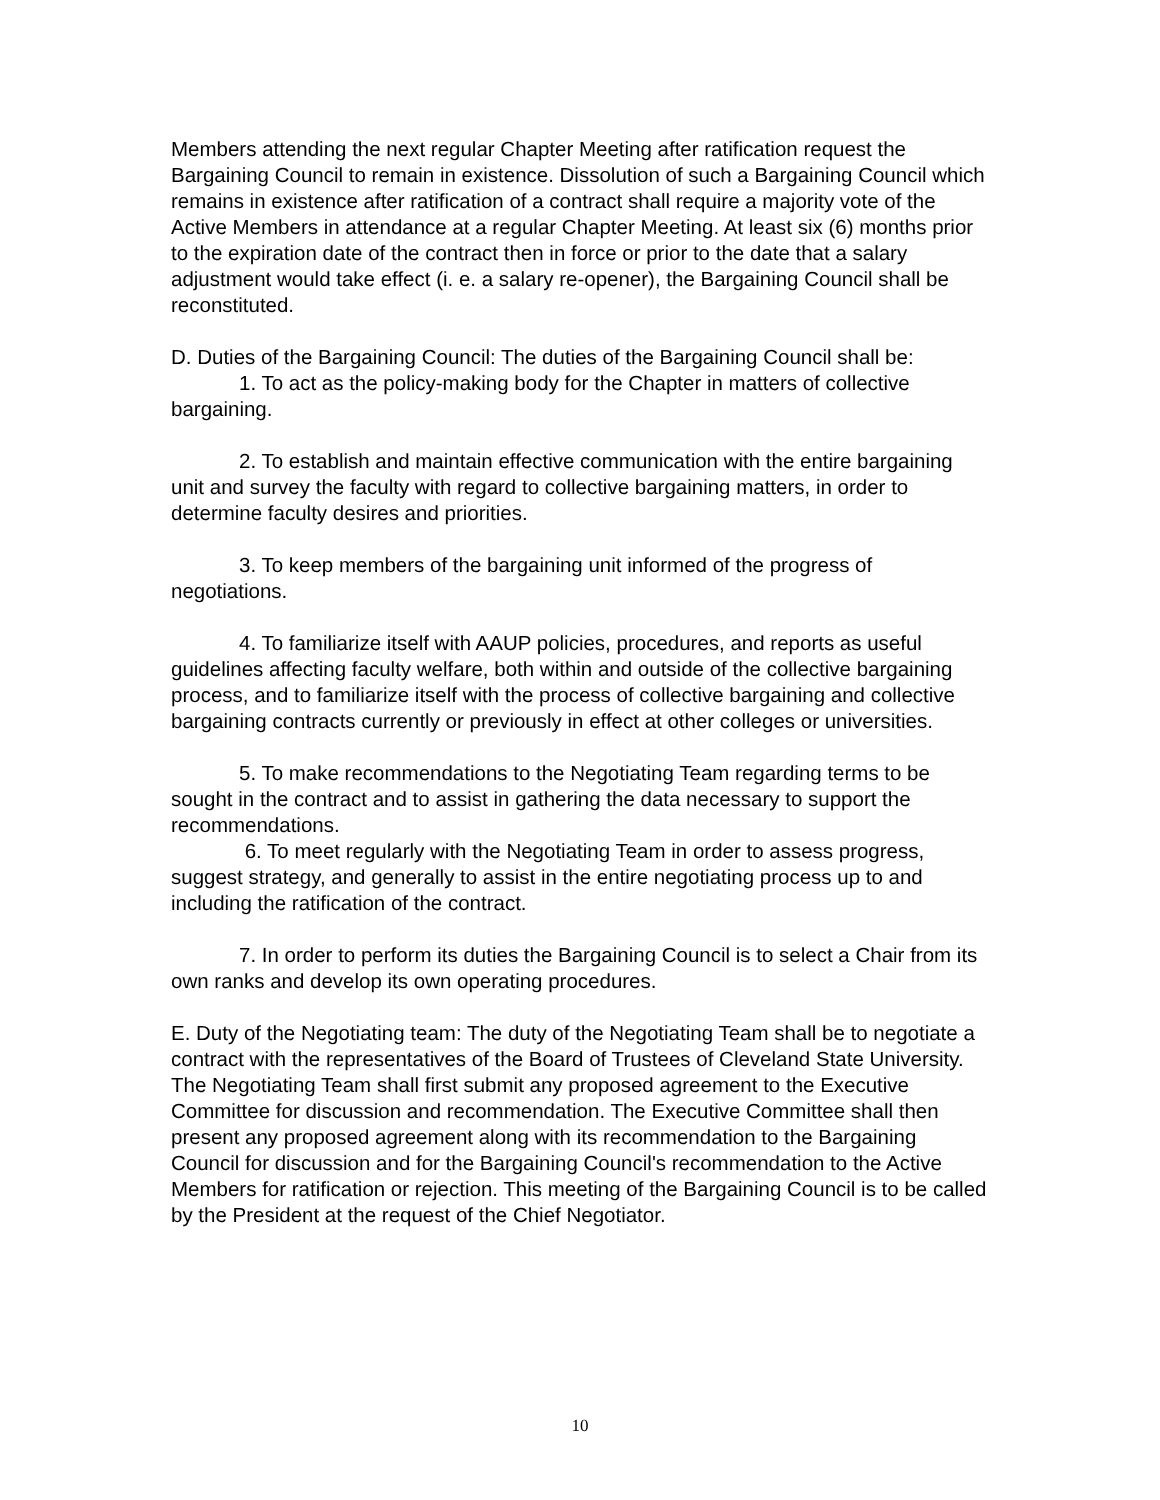Members attending the next regular Chapter Meeting after ratification request the Bargaining Council to remain in existence. Dissolution of such a Bargaining Council which remains in existence after ratification of a contract shall require a majority vote of the Active Members in attendance at a regular Chapter Meeting. At least six (6) months prior to the expiration date of the contract then in force or prior to the date that a salary adjustment would take effect (i. e. a salary re-opener), the Bargaining Council shall be reconstituted.
D. Duties of the Bargaining Council: The duties of the Bargaining Council shall be:
1. To act as the policy-making body for the Chapter in matters of collective bargaining.
2. To establish and maintain effective communication with the entire bargaining unit and survey the faculty with regard to collective bargaining matters, in order to determine faculty desires and priorities.
3. To keep members of the bargaining unit informed of the progress of negotiations.
4. To familiarize itself with AAUP policies, procedures, and reports as useful guidelines affecting faculty welfare, both within and outside of the collective bargaining process, and to familiarize itself with the process of collective bargaining and collective bargaining contracts currently or previously in effect at other colleges or universities.
5. To make recommendations to the Negotiating Team regarding terms to be sought in the contract and to assist in gathering the data necessary to support the recommendations.
6. To meet regularly with the Negotiating Team in order to assess progress, suggest strategy, and generally to assist in the entire negotiating process up to and including the ratification of the contract.
7. In order to perform its duties the Bargaining Council is to select a Chair from its own ranks and develop its own operating procedures.
E. Duty of the Negotiating team: The duty of the Negotiating Team shall be to negotiate a contract with the representatives of the Board of Trustees of Cleveland State University. The Negotiating Team shall first submit any proposed agreement to the Executive Committee for discussion and recommendation. The Executive Committee shall then present any proposed agreement along with its recommendation to the Bargaining Council for discussion and for the Bargaining Council's recommendation to the Active Members for ratification or rejection. This meeting of the Bargaining Council is to be called by the President at the request of the Chief Negotiator.
10